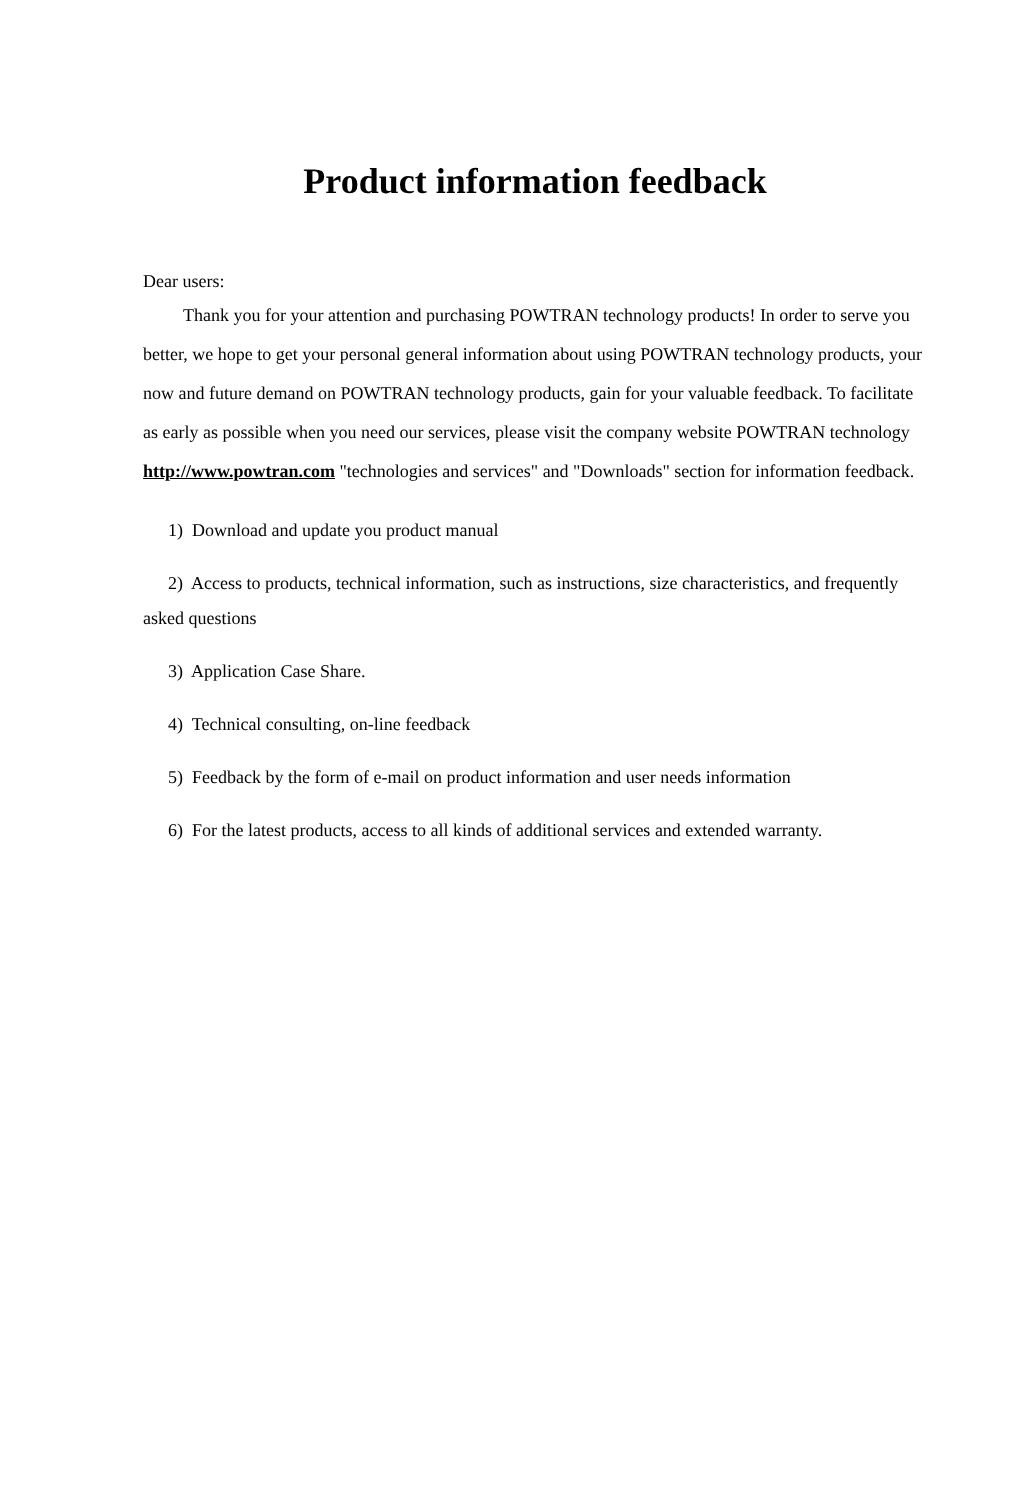Product information feedback
Dear users:
Thank you for your attention and purchasing POWTRAN technology products! In order to serve you better, we hope to get your personal general information about using POWTRAN technology products, your now and future demand on POWTRAN technology products, gain for your valuable feedback. To facilitate as early as possible when you need our services, please visit the company website POWTRAN technology http://www.powtran.com "technologies and services" and "Downloads" section for information feedback.
1) Download and update you product manual
2) Access to products, technical information, such as instructions, size characteristics, and frequently asked questions
3) Application Case Share.
4) Technical consulting, on-line feedback
5) Feedback by the form of e-mail on product information and user needs information
6) For the latest products, access to all kinds of additional services and extended warranty.